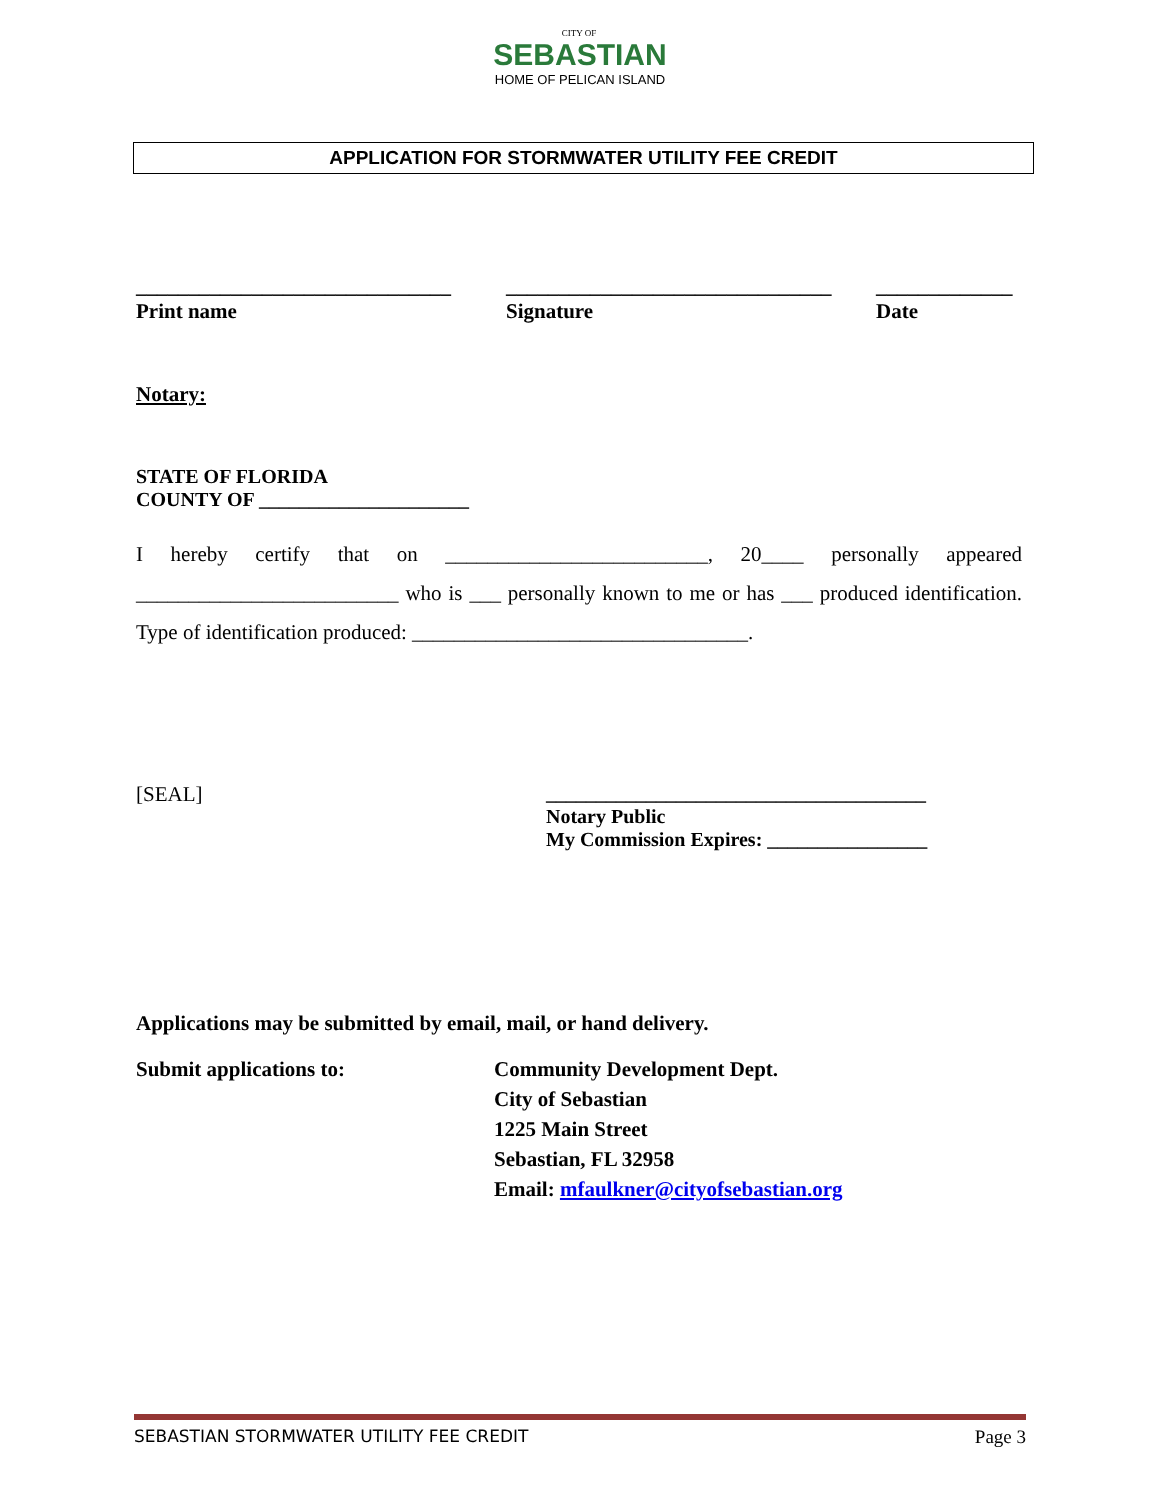CITY OF
SEBASTIAN
HOME OF PELICAN ISLAND
APPLICATION FOR STORMWATER UTILITY FEE CREDIT
______________________________
Print name
_______________________________
Signature
_____________
Date
Notary:
STATE OF FLORIDA
COUNTY OF _____________________
I hereby certify that on _________________________, 20____ personally appeared _________________________ who is ___ personally known to me or has ___ produced identification. Type of identification produced: ________________________________.
[SEAL] ______________________________________
Notary Public
My Commission Expires: ________________
Applications may be submitted by email, mail, or hand delivery.
Submit applications to: Community Development Dept.
City of Sebastian
1225 Main Street
Sebastian, FL 32958
Email: mfaulkner@cityofsebastian.org
SEBASTIAN STORMWATER UTILITY FEE CREDIT Page 3